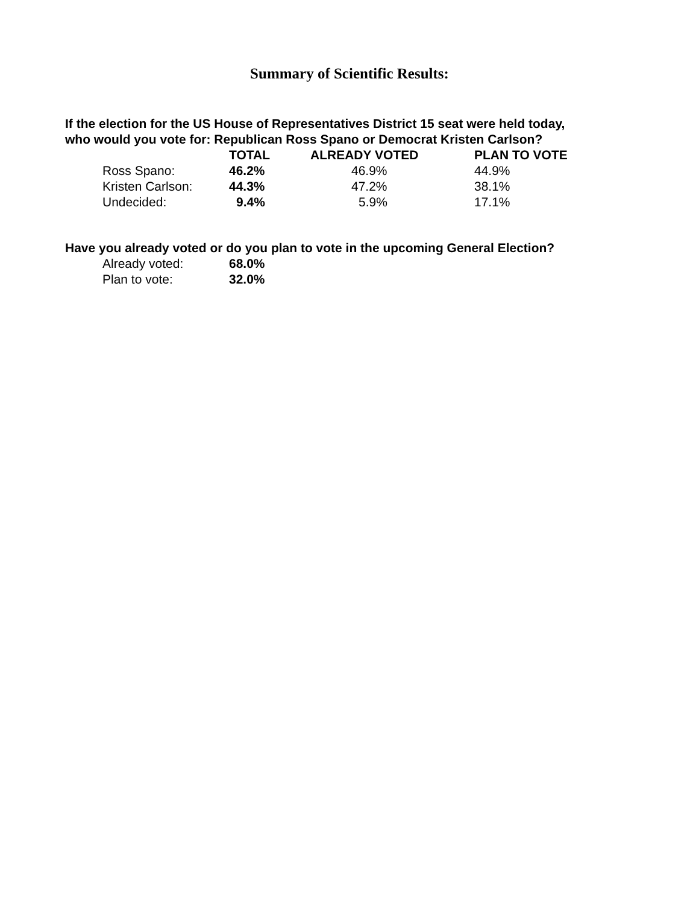Summary of Scientific Results:
If the election for the US House of Representatives District 15 seat were held today,
who would you vote for: Republican Ross Spano or Democrat Kristen Carlson?
| | TOTAL | ALREADY VOTED | PLAN TO VOTE |
| --- | --- | --- | --- |
| Ross Spano: | 46.2% | 46.9% | 44.9% |
| Kristen Carlson: | 44.3% | 47.2% | 38.1% |
| Undecided: | 9.4% | 5.9% | 17.1% |
Have you already voted or do you plan to vote in the upcoming General Election?
| Already voted: | 68.0% |
| Plan to vote: | 32.0% |